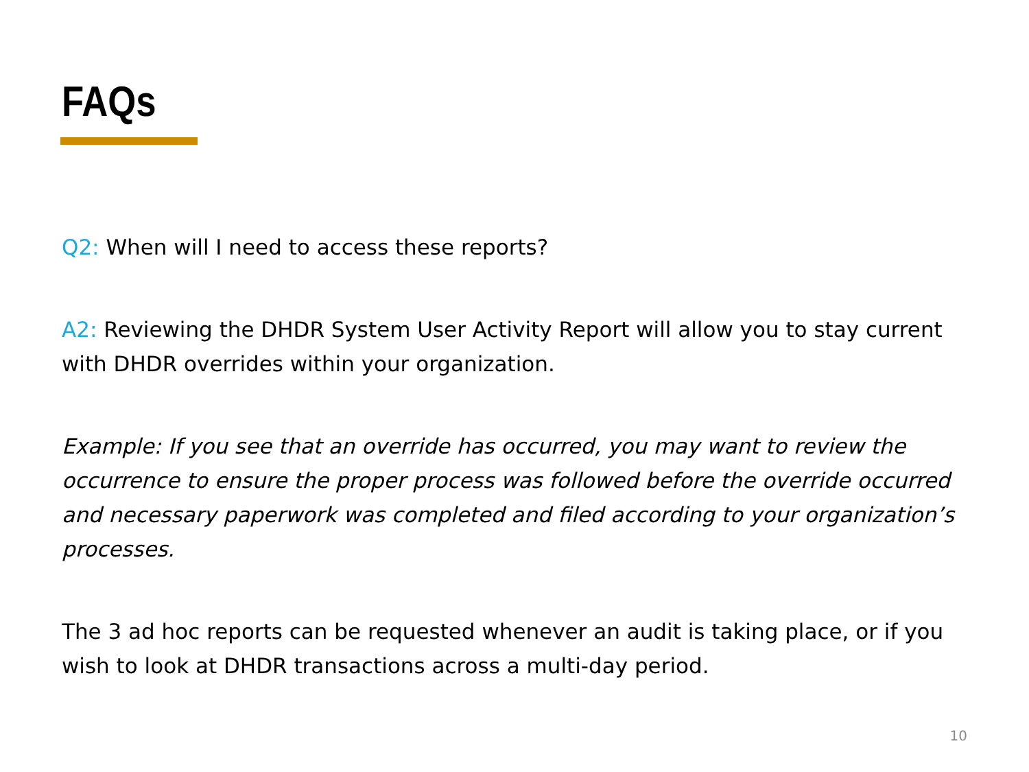FAQs
Q2: When will I need to access these reports?
A2: Reviewing the DHDR System User Activity Report will allow you to stay current with DHDR overrides within your organization.
Example: If you see that an override has occurred, you may want to review the occurrence to ensure the proper process was followed before the override occurred and necessary paperwork was completed and filed according to your organization’s processes.
The 3 ad hoc reports can be requested whenever an audit is taking place, or if you wish to look at DHDR transactions across a multi-day period.
10